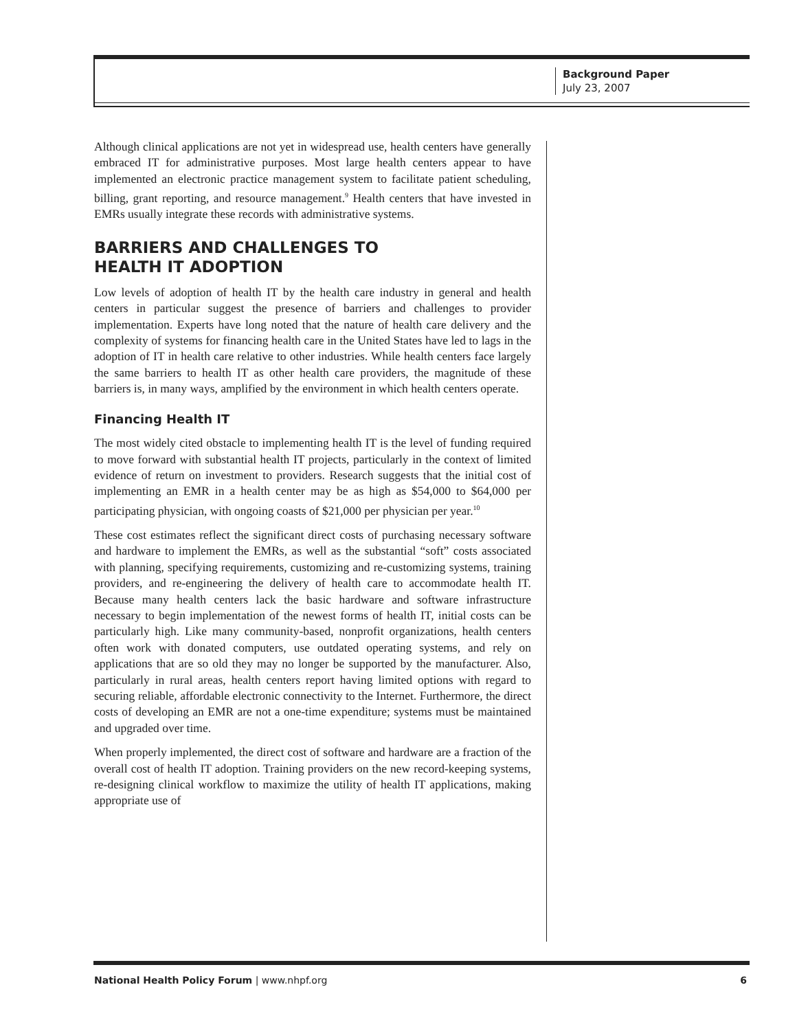Background Paper
July 23, 2007
Although clinical applications are not yet in widespread use, health centers have generally embraced IT for administrative purposes. Most large health centers appear to have implemented an electronic practice management system to facilitate patient scheduling, billing, grant reporting, and resource management.<sup>9</sup> Health centers that have invested in EMRs usually integrate these records with administrative systems.
BARRIERS AND CHALLENGES TO
HEALTH IT ADOPTION
Low levels of adoption of health IT by the health care industry in general and health centers in particular suggest the presence of barriers and challenges to provider implementation. Experts have long noted that the nature of health care delivery and the complexity of systems for financing health care in the United States have led to lags in the adoption of IT in health care relative to other industries. While health centers face largely the same barriers to health IT as other health care providers, the magnitude of these barriers is, in many ways, amplified by the environment in which health centers operate.
Financing Health IT
The most widely cited obstacle to implementing health IT is the level of funding required to move forward with substantial health IT projects, particularly in the context of limited evidence of return on investment to providers. Research suggests that the initial cost of implementing an EMR in a health center may be as high as $54,000 to $64,000 per participating physician, with ongoing coasts of $21,000 per physician per year.<sup>10</sup>
These cost estimates reflect the significant direct costs of purchasing necessary software and hardware to implement the EMRs, as well as the substantial “soft” costs associated with planning, specifying requirements, customizing and re-customizing systems, training providers, and re-engineering the delivery of health care to accommodate health IT. Because many health centers lack the basic hardware and software infrastructure necessary to begin implementation of the newest forms of health IT, initial costs can be particularly high. Like many community-based, nonprofit organizations, health centers often work with donated computers, use outdated operating systems, and rely on applications that are so old they may no longer be supported by the manufacturer. Also, particularly in rural areas, health centers report having limited options with regard to securing reliable, affordable electronic connectivity to the Internet. Furthermore, the direct costs of developing an EMR are not a one-time expenditure; systems must be maintained and upgraded over time.
When properly implemented, the direct cost of software and hardware are a fraction of the overall cost of health IT adoption. Training providers on the new record-keeping systems, re-designing clinical workflow to maximize the utility of health IT applications, making appropriate use of
National Health Policy Forum | www.nhpf.org 6